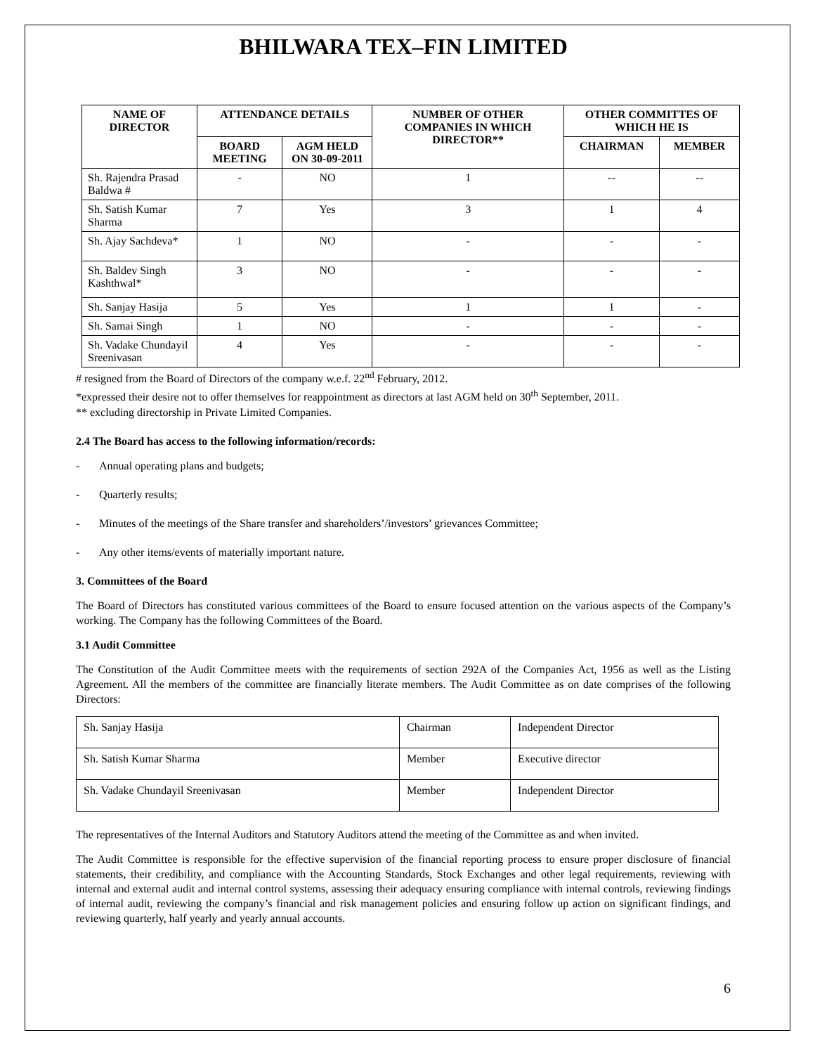BHILWARA TEX–FIN LIMITED
| NAME OF DIRECTOR | ATTENDANCE DETAILS | | NUMBER OF OTHER COMPANIES IN WHICH DIRECTOR** | OTHER COMMITTES OF WHICH HE IS | |
| --- | --- | --- | --- | --- | --- |
| | BOARD MEETING | AGM HELD ON 30-09-2011 | | CHAIRMAN | MEMBER |
| Sh. Rajendra Prasad Baldwa # | - | NO | 1 | -- | -- |
| Sh. Satish Kumar Sharma | 7 | Yes | 3 | 1 | 4 |
| Sh. Ajay Sachdeva* | 1 | NO | - | - | - |
| Sh. Baldev Singh Kashthwal* | 3 | NO | - | - | - |
| Sh. Sanjay Hasija | 5 | Yes | 1 | 1 | - |
| Sh. Samai Singh | 1 | NO | - | - | - |
| Sh. Vadake Chundayil Sreenivasan | 4 | Yes | - | - | - |
# resigned from the Board of Directors of the company w.e.f. 22<sup>nd</sup> February, 2012.
*expressed their desire not to offer themselves for reappointment as directors at last AGM held on 30<sup>th</sup> September, 2011.
** excluding directorship in Private Limited Companies.
2.4 The Board has access to the following information/records:
- Annual operating plans and budgets;
- Quarterly results;
- Minutes of the meetings of the Share transfer and shareholders’/investors’ grievances Committee;
- Any other items/events of materially important nature.
3. Committees of the Board
The Board of Directors has constituted various committees of the Board to ensure focused attention on the various aspects of the Company’s working. The Company has the following Committees of the Board.
3.1 Audit Committee
The Constitution of the Audit Committee meets with the requirements of section 292A of the Companies Act, 1956 as well as the Listing Agreement. All the members of the committee are financially literate members. The Audit Committee as on date comprises of the following Directors:
| Sh. Sanjay Hasija | Chairman | Independent Director |
| Sh. Satish Kumar Sharma | Member | Executive director |
| Sh. Vadake Chundayil Sreenivasan | Member | Independent Director |
The representatives of the Internal Auditors and Statutory Auditors attend the meeting of the Committee as and when invited.
The Audit Committee is responsible for the effective supervision of the financial reporting process to ensure proper disclosure of financial statements, their credibility, and compliance with the Accounting Standards, Stock Exchanges and other legal requirements, reviewing with internal and external audit and internal control systems, assessing their adequacy ensuring compliance with internal controls, reviewing findings of internal audit, reviewing the company’s financial and risk management policies and ensuring follow up action on significant findings, and reviewing quarterly, half yearly and yearly annual accounts.
6